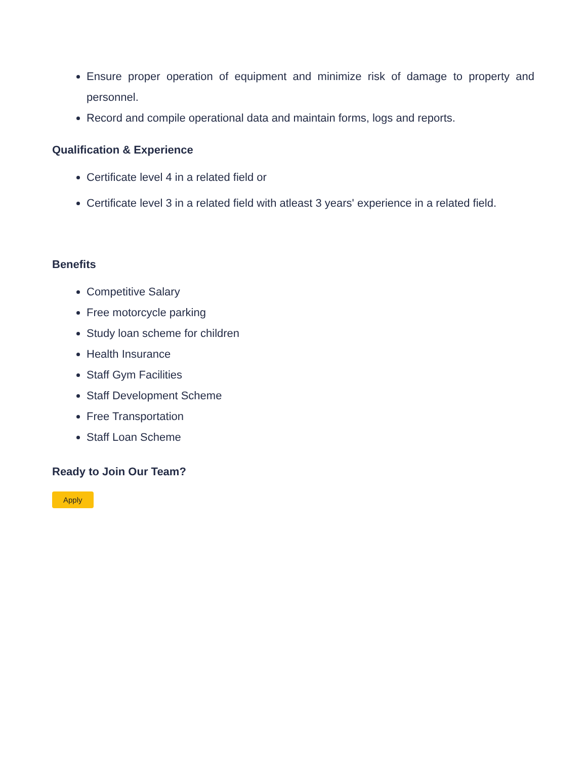Ensure proper operation of equipment and minimize risk of damage to property and personnel.
Record and compile operational data and maintain forms, logs and reports.
Qualification & Experience
Certificate level 4 in a related field or
Certificate level 3 in a related field with atleast 3 years' experience in a related field.
Benefits
Competitive Salary
Free motorcycle parking
Study loan scheme for children
Health Insurance
Staff Gym Facilities
Staff Development Scheme
Free Transportation
Staff Loan Scheme
Ready to Join Our Team?
Apply